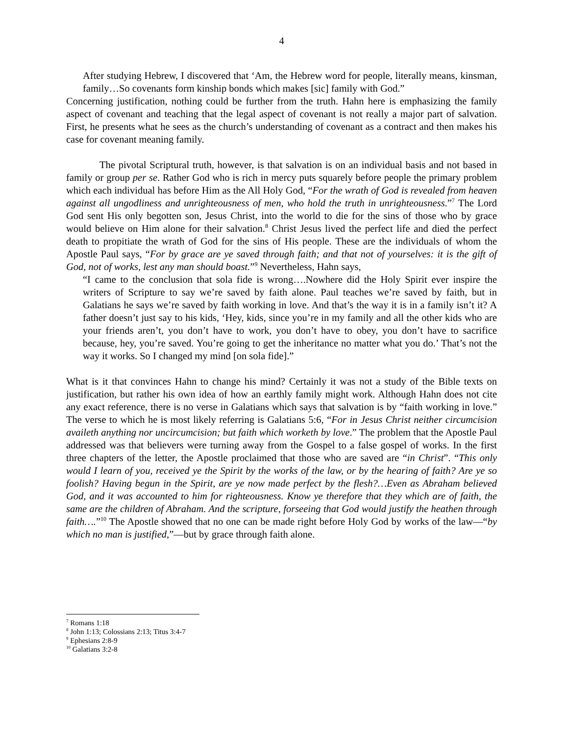4
After studying Hebrew, I discovered that ‘Am, the Hebrew word for people, literally means, kinsman, family…So covenants form kinship bonds which makes [sic] family with God.”
Concerning justification, nothing could be further from the truth. Hahn here is emphasizing the family aspect of covenant and teaching that the legal aspect of covenant is not really a major part of salvation. First, he presents what he sees as the church’s understanding of covenant as a contract and then makes his case for covenant meaning family.
The pivotal Scriptural truth, however, is that salvation is on an individual basis and not based in family or group per se. Rather God who is rich in mercy puts squarely before people the primary problem which each individual has before Him as the All Holy God, “For the wrath of God is revealed from heaven against all ungodliness and unrighteousness of men, who hold the truth in unrighteousness.”<sup>7</sup> The Lord God sent His only begotten son, Jesus Christ, into the world to die for the sins of those who by grace would believe on Him alone for their salvation.<sup>8</sup> Christ Jesus lived the perfect life and died the perfect death to propitiate the wrath of God for the sins of His people. These are the individuals of whom the Apostle Paul says, “For by grace are ye saved through faith; and that not of yourselves: it is the gift of God, not of works, lest any man should boast.”<sup>9</sup> Nevertheless, Hahn says,
“I came to the conclusion that sola fide is wrong….Nowhere did the Holy Spirit ever inspire the writers of Scripture to say we’re saved by faith alone. Paul teaches we’re saved by faith, but in Galatians he says we’re saved by faith working in love. And that’s the way it is in a family isn’t it? A father doesn’t just say to his kids, ‘Hey, kids, since you’re in my family and all the other kids who are your friends aren’t, you don’t have to work, you don’t have to obey, you don’t have to sacrifice because, hey, you’re saved. You’re going to get the inheritance no matter what you do.’ That’s not the way it works. So I changed my mind [on sola fide].”
What is it that convinces Hahn to change his mind? Certainly it was not a study of the Bible texts on justification, but rather his own idea of how an earthly family might work. Although Hahn does not cite any exact reference, there is no verse in Galatians which says that salvation is by “faith working in love.” The verse to which he is most likely referring is Galatians 5:6, “For in Jesus Christ neither circumcision availeth anything nor uncircumcision; but faith which worketh by love.” The problem that the Apostle Paul addressed was that believers were turning away from the Gospel to a false gospel of works. In the first three chapters of the letter, the Apostle proclaimed that those who are saved are “in Christ”. “This only would I learn of you, received ye the Spirit by the works of the law, or by the hearing of faith? Are ye so foolish? Having begun in the Spirit, are ye now made perfect by the flesh?…Even as Abraham believed God, and it was accounted to him for righteousness. Know ye therefore that they which are of faith, the same are the children of Abraham. And the scripture, forseeing that God would justify the heathen through faith….”<sup>10</sup> The Apostle showed that no one can be made right before Holy God by works of the law—“by which no man is justified,”—but by grace through faith alone.
<sup>7</sup> Romans 1:18
<sup>8</sup> John 1:13; Colossians 2:13; Titus 3:4-7
<sup>9</sup> Ephesians 2:8-9
<sup>10</sup> Galatians 3:2-8